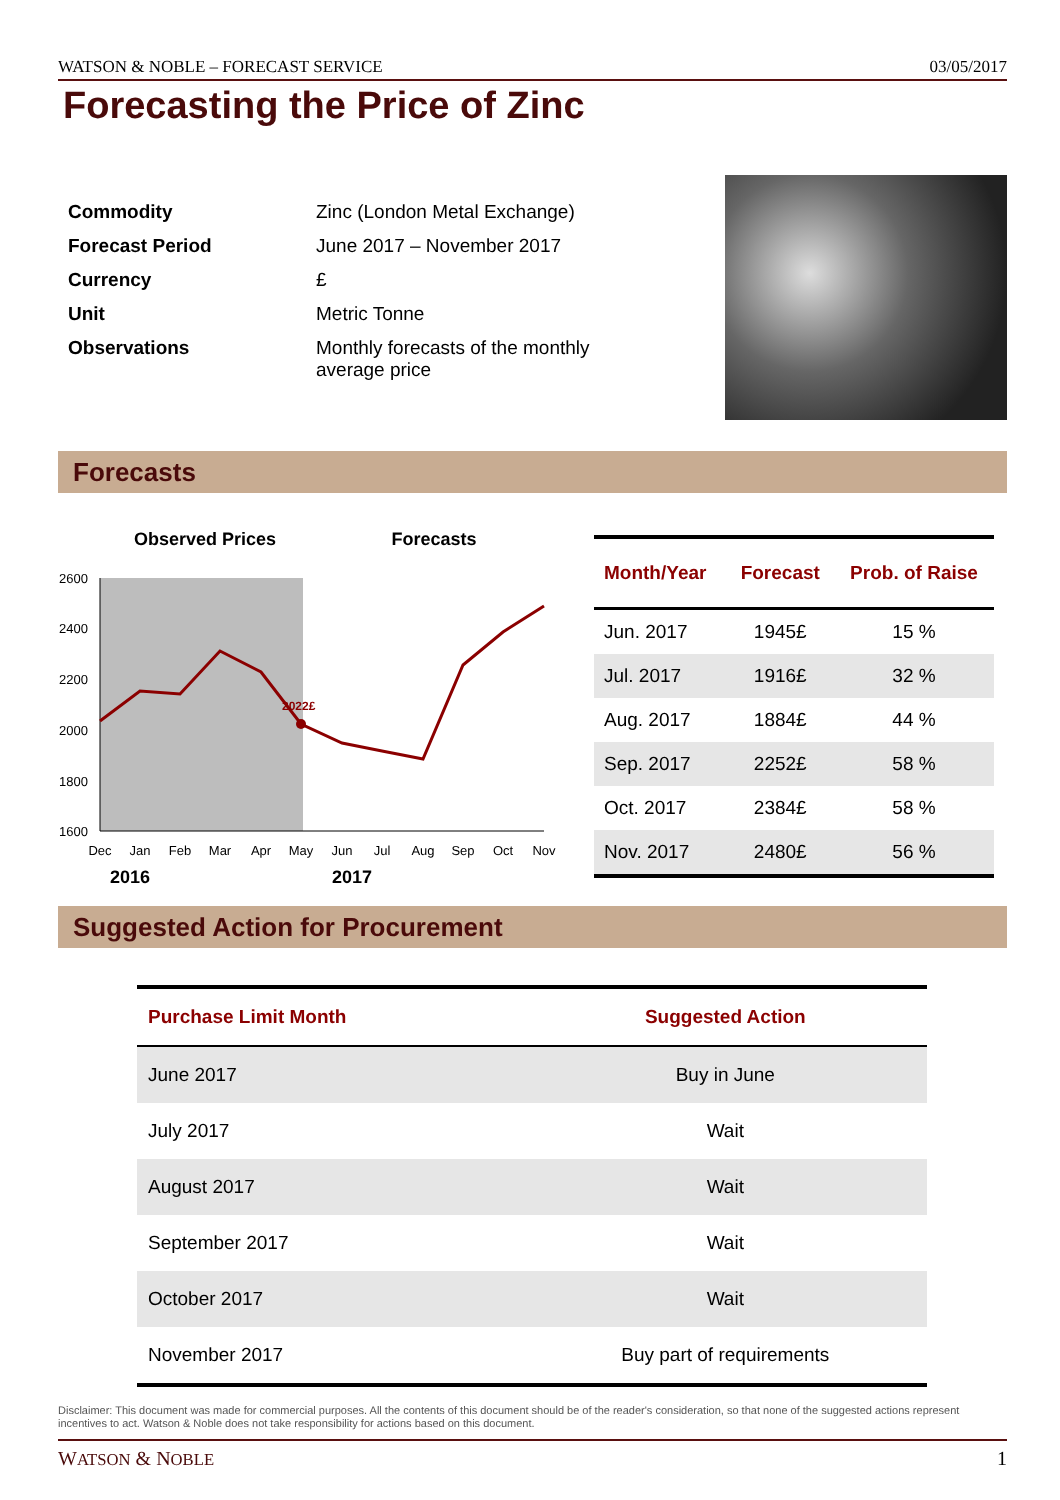WATSON & NOBLE – FORECAST SERVICE 03/05/2017
Forecasting the Price of Zinc
| Commodity | Zinc (London Metal Exchange) |
| Forecast Period | June 2017 – November 2017 |
| Currency | £ |
| Unit | Metric Tonne |
| Observations | Monthly forecasts of the monthly average price |
Forecasts
Observed Prices
Forecasts
2600
2400
2200
2000
1800
1600
2022£
Dec
Jan
Feb
Mar
Apr
May
Jun
Jul
Aug
Sep
Oct
Nov
2016
2017
| Month/Year | Forecast | Prob. of Raise |
| --- | --- | --- |
| Jun. 2017 | 1945£ | 15 % |
| Jul. 2017 | 1916£ | 32 % |
| Aug. 2017 | 1884£ | 44 % |
| Sep. 2017 | 2252£ | 58 % |
| Oct. 2017 | 2384£ | 58 % |
| Nov. 2017 | 2480£ | 56 % |
Suggested Action for Procurement
| Purchase Limit Month | Suggested Action |
| --- | --- |
| June 2017 | Buy in June |
| July 2017 | Wait |
| August 2017 | Wait |
| September 2017 | Wait |
| October 2017 | Wait |
| November 2017 | Buy part of requirements |
Disclaimer: This document was made for commercial purposes. All the contents of this document should be of the reader's consideration, so that none of the suggested actions represent incentives to act. Watson & Noble does not take responsibility for actions based on this document.
WATSON & NOBLE 1